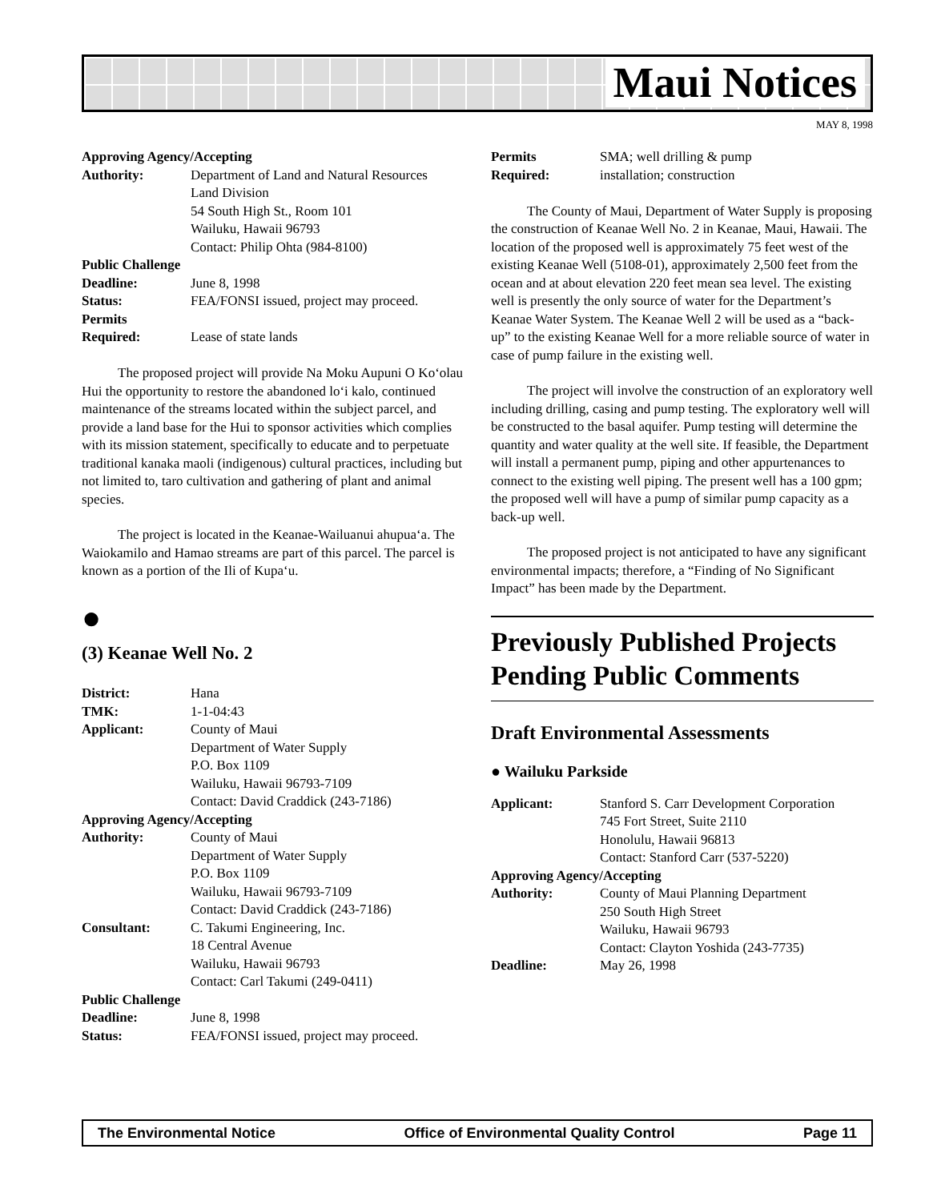Maui Notices
MAY 8, 1998
Approving Agency/Accepting
| Authority: | Department of Land and Natural Resources Land Division 54 South High St., Room 101 Wailuku, Hawaii 96793 Contact: Philip Ohta (984-8100) |
Public Challenge
| Deadline: | June 8, 1998 |
| Status: | FEA/FONSI issued, project may proceed. |
| Permits Required: | Lease of state lands |
The proposed project will provide Na Moku Aupuni O Ko‘olau Hui the opportunity to restore the abandoned lo‘i kalo, continued maintenance of the streams located within the subject parcel, and provide a land base for the Hui to sponsor activities which complies with its mission statement, specifically to educate and to perpetuate traditional kanaka maoli (indigenous) cultural practices, including but not limited to, taro cultivation and gathering of plant and animal species.
The project is located in the Keanae-Wailuanui ahupua‘a. The Waiokamilo and Hamao streams are part of this parcel. The parcel is known as a portion of the Ili of Kupa‘u.
●
(3) Keanae Well No. 2
| District: | Hana |
| TMK: | 1-1-04:43 |
| Applicant: | County of Maui Department of Water Supply P.O. Box 1109 Wailuku, Hawaii 96793-7109 Contact: David Craddick (243-7186) |
Approving Agency/Accepting
| Authority: | County of Maui Department of Water Supply P.O. Box 1109 Wailuku, Hawaii 96793-7109 Contact: David Craddick (243-7186) |
| Consultant: | C. Takumi Engineering, Inc. 18 Central Avenue Wailuku, Hawaii 96793 Contact: Carl Takumi (249-0411) |
Public Challenge
| Deadline: | June 8, 1998 |
| Status: | FEA/FONSI issued, project may proceed. |
| Permits Required: | SMA; well drilling & pump installation; construction |
The County of Maui, Department of Water Supply is proposing the construction of Keanae Well No. 2 in Keanae, Maui, Hawaii. The location of the proposed well is approximately 75 feet west of the existing Keanae Well (5108-01), approximately 2,500 feet from the ocean and at about elevation 220 feet mean sea level. The existing well is presently the only source of water for the Department’s Keanae Water System. The Keanae Well 2 will be used as a “back-up” to the existing Keanae Well for a more reliable source of water in case of pump failure in the existing well.
The project will involve the construction of an exploratory well including drilling, casing and pump testing. The exploratory well will be constructed to the basal aquifer. Pump testing will determine the quantity and water quality at the well site. If feasible, the Department will install a permanent pump, piping and other appurtenances to connect to the existing well piping. The present well has a 100 gpm; the proposed well will have a pump of similar pump capacity as a back-up well.
The proposed project is not anticipated to have any significant environmental impacts; therefore, a “Finding of No Significant Impact” has been made by the Department.
Previously Published Projects Pending Public Comments
Draft Environmental Assessments
● Wailuku Parkside
| Applicant: | Stanford S. Carr Development Corporation 745 Fort Street, Suite 2110 Honolulu, Hawaii 96813 Contact: Stanford Carr (537-5220) |
Approving Agency/Accepting
| Authority: | County of Maui Planning Department 250 South High Street Wailuku, Hawaii 96793 Contact: Clayton Yoshida (243-7735) |
| Deadline: | May 26, 1998 |
The Environmental Notice Office of Environmental Quality Control Page 11